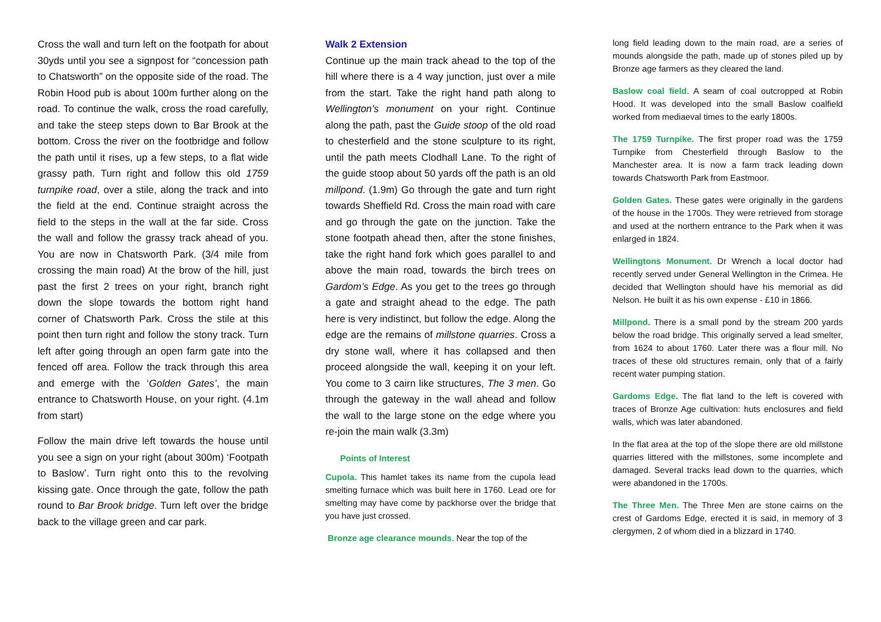Cross the wall and turn left on the footpath for about 30yds until you see a signpost for “concession path to Chatsworth” on the opposite side of the road. The Robin Hood pub is about 100m further along on the road. To continue the walk, cross the road carefully, and take the steep steps down to Bar Brook at the bottom. Cross the river on the footbridge and follow the path until it rises, up a few steps, to a flat wide grassy path. Turn right and follow this old 1759 turnpike road, over a stile, along the track and into the field at the end. Continue straight across the field to the steps in the wall at the far side. Cross the wall and follow the grassy track ahead of you. You are now in Chatsworth Park. (3/4 mile from crossing the main road) At the brow of the hill, just past the first 2 trees on your right, branch right down the slope towards the bottom right hand corner of Chatsworth Park. Cross the stile at this point then turn right and follow the stony track. Turn left after going through an open farm gate into the fenced off area. Follow the track through this area and emerge with the ‘Golden Gates’, the main entrance to Chatsworth House, on your right. (4.1m from start)
Follow the main drive left towards the house until you see a sign on your right (about 300m) ‘Footpath to Baslow’. Turn right onto this to the revolving kissing gate. Once through the gate, follow the path round to Bar Brook bridge. Turn left over the bridge back to the village green and car park.
Walk 2 Extension
Continue up the main track ahead to the top of the hill where there is a 4 way junction, just over a mile from the start. Take the right hand path along to Wellington’s monument on your right. Continue along the path, past the Guide stoop of the old road to chesterfield and the stone sculpture to its right, until the path meets Clodhall Lane. To the right of the guide stoop about 50 yards off the path is an old millpond. (1.9m) Go through the gate and turn right towards Sheffield Rd. Cross the main road with care and go through the gate on the junction. Take the stone footpath ahead then, after the stone finishes, take the right hand fork which goes parallel to and above the main road, towards the birch trees on Gardom’s Edge. As you get to the trees go through a gate and straight ahead to the edge. The path here is very indistinct, but follow the edge. Along the edge are the remains of millstone quarries. Cross a dry stone wall, where it has collapsed and then proceed alongside the wall, keeping it on your left. You come to 3 cairn like structures, The 3 men. Go through the gateway in the wall ahead and follow the wall to the large stone on the edge where you re-join the main walk (3.3m)
Points of Interest
Cupola. This hamlet takes its name from the cupola lead smelting furnace which was built here in 1760. Lead ore for smelting may have come by packhorse over the bridge that you have just crossed.
Bronze age clearance mounds. Near the top of the
long field leading down to the main road, are a series of mounds alongside the path, made up of stones piled up by Bronze age farmers as they cleared the land.
Baslow coal field. A seam of coal outcropped at Robin Hood. It was developed into the small Baslow coalfield worked from mediaeval times to the early 1800s.
The 1759 Turnpike. The first proper road was the 1759 Turnpike from Chesterfield through Baslow to the Manchester area. It is now a farm track leading down towards Chatsworth Park from Eastmoor.
Golden Gates. These gates were originally in the gardens of the house in the 1700s. They were retrieved from storage and used at the northern entrance to the Park when it was enlarged in 1824.
Wellingtons Monument. Dr Wrench a local doctor had recently served under General Wellington in the Crimea. He decided that Wellington should have his memorial as did Nelson. He built it as his own expense - £10 in 1866.
Millpond. There is a small pond by the stream 200 yards below the road bridge. This originally served a lead smelter, from 1624 to about 1760. Later there was a flour mill. No traces of these old structures remain, only that of a fairly recent water pumping station.
Gardoms Edge. The flat land to the left is covered with traces of Bronze Age cultivation: huts enclosures and field walls, which was later abandoned.
In the flat area at the top of the slope there are old millstone quarries littered with the millstones, some incomplete and damaged. Several tracks lead down to the quarries, which were abandoned in the 1700s.
The Three Men. The Three Men are stone cairns on the crest of Gardoms Edge, erected it is said, in memory of 3 clergymen, 2 of whom died in a blizzard in 1740.